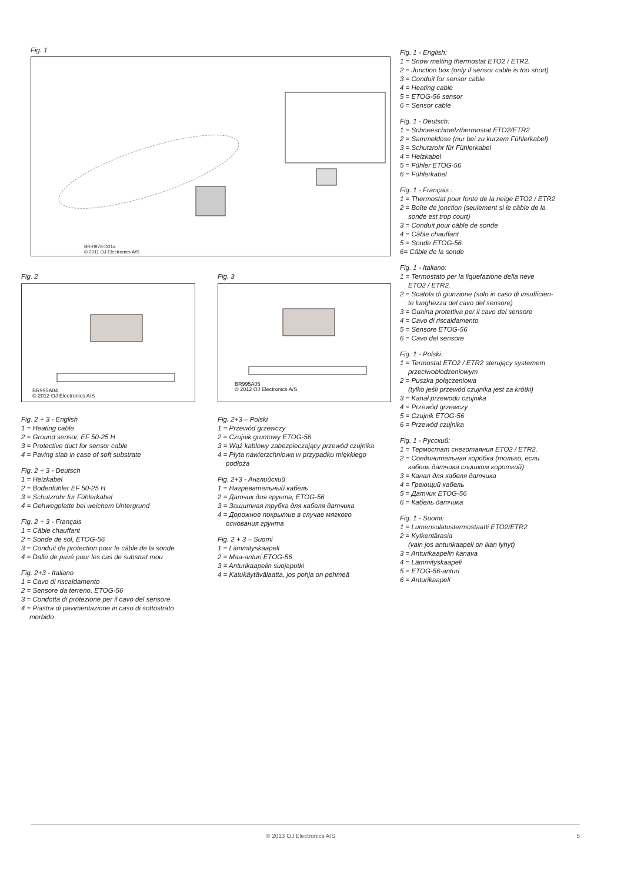Fig. 1
BR-0978-D01a
© 2011 OJ Electronics A/S
Fig. 2
BR995A04
© 2012 OJ Electronics A/S
Fig. 2 + 3 - English
1 = Heating cable
2 = Ground sensor, EF 50-25 H
3 = Protective duct for sensor cable
4 = Paving slab in case of soft substrate
Fig. 2 + 3 - Deutsch
1 = Heizkabel
2 = Bodenfühler EF 50-25 H
3 = Schutzrohr für Fühlerkabel
4 = Gehwegplatte bei weichem Untergrund
Fig. 2 + 3 - Français
1 = Câble chauffant
2 = Sonde de sol, ETOG-56
3 = Conduit de protection pour le câble de la sonde
4 = Dalle de pavé pour les cas de substrat mou
Fig. 2+3 - Italiano
1 = Cavo di riscaldamento
2 = Sensore da terreno, ETOG-56
3 = Condotta di protezione per il cavo del sensore
4 = Piastra di pavimentazione in caso di sottostrato
morbido
Fig. 3
BR995A05
© 2012 OJ Electronics A/S
Fig. 2+3 – Polski
1 = Przewód grzewczy
2 = Czujnik gruntowy ETOG-56
3 = Wąż kablowy zabezpieczający przewód czujnika
4 = Płyta nawierzchniowa w przypadku miękkiego
podłoża
Fig. 2+3 - Английский
1 = Нагревательный кабель
2 = Датчик для грунта, ETOG-56
3 = Защитная трубка для кабеля датчика
4 = Дорожное покрытие в случае мягкого
основания грунта
Fig. 2 + 3 – Suomi
1 = Lämmityskaapeli
2 = Maa-anturi ETOG-56
3 = Anturikaapelin suojaputki
4 = Katukäytävälaatta, jos pohja on pehmeä
Fig. 1 - English:
1 = Snow melting thermostat ETO2 / ETR2.
2 = Junction box (only if sensor cable is too short)
3 = Conduit for sensor cable
4 = Heating cable
5 = ETOG-56 sensor
6 = Sensor cable
Fig. 1 - Deutsch:
1 = Schneeschmelzthermostat ETO2/ETR2
2 = Sammeldose (nur bei zu kurzem Fühlerkabel)
3 = Schutzrohr für Fühlerkabel
4 = Heizkabel
5 = Fühler ETOG-56
6 = Fühlerkabel
Fig. 1 - Français :
1 = Thermostat pour fonte de la neige ETO2 / ETR2
2 = Boîte de jonction (seulement si le câble de la
sonde est trop court)
3 = Conduit pour câble de sonde
4 = Câble chauffant
5 = Sonde ETOG-56
6= Câble de la sonde
Fig. 1 - Italiano:
1 = Termostato per la liquefazione della neve
ETO2 / ETR2.
2 = Scatola di giunzione (solo in caso di insufficien-
te lunghezza del cavo del sensore)
3 = Guaina protettiva per il cavo del sensore
4 = Cavo di riscaldamento
5 = Sensore ETOG-56
6 = Cavo del sensore
Fig. 1 - Polski:
1 = Termostat ETO2 / ETR2 sterujący systemem
przeciwoblodzeniowym
2 = Puszka połączeniowa
(tylko jeśli przewód czujnika jest za krótki)
3 = Kanał przewodu czujnika
4 = Przewód grzewczy
5 = Czujnik ETOG-56
6 = Przewód czujnika
Fig. 1 - Русский:
1 = Термостат снеготаяния ETO2 / ETR2.
2 = Соединительная коробка (только, если
кабель датчика слишком короткий)
3 = Канал для кабеля датчика
4 = Греющий кабель
5 = Датчик ETOG-56
6 = Кабель датчика
Fig. 1 - Suomi:
1 = Lumensulatustermostaatti ETO2/ETR2
2 = Kytkentärasia
(vain jos anturikaapeli on liian lyhyt)
3 = Anturikaapelin kanava
4 = Lämmityskaapeli
5 = ETOG-56-anturi
6 = Anturikaapeli
© 2013 OJ Electronics A/S 5